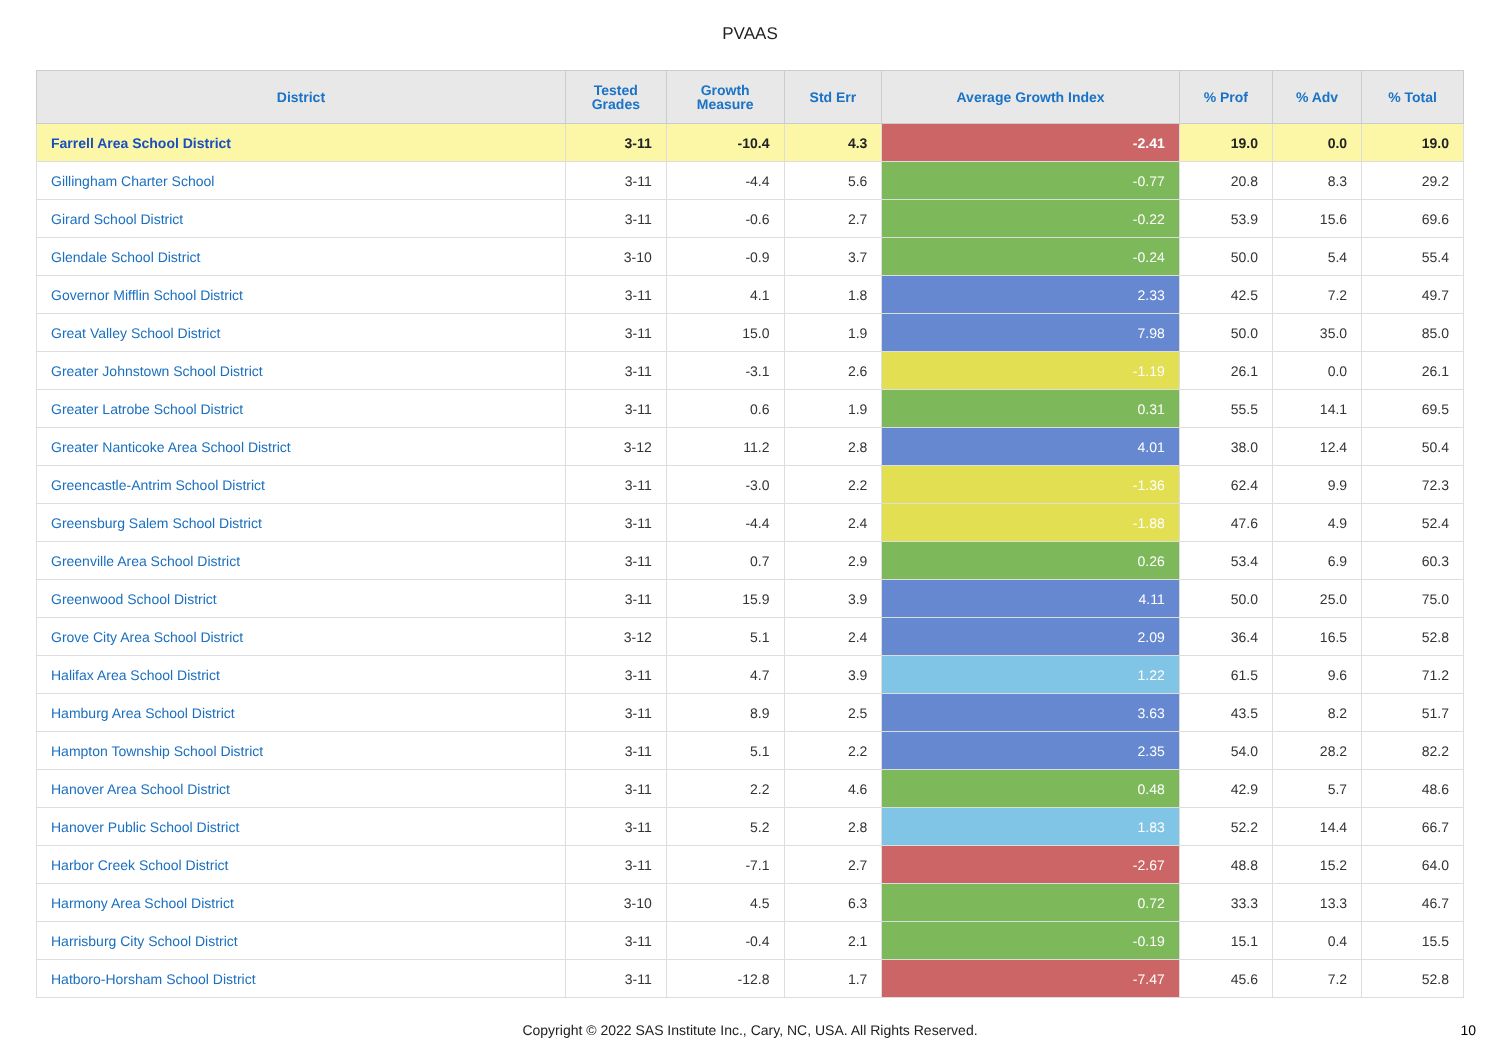PVAAS
| District | Tested Grades | Growth Measure | Std Err | Average Growth Index | % Prof | % Adv | % Total |
| --- | --- | --- | --- | --- | --- | --- | --- |
| Farrell Area School District | 3-11 | -10.4 | 4.3 | -2.41 | 19.0 | 0.0 | 19.0 |
| Gillingham Charter School | 3-11 | -4.4 | 5.6 | -0.77 | 20.8 | 8.3 | 29.2 |
| Girard School District | 3-11 | -0.6 | 2.7 | -0.22 | 53.9 | 15.6 | 69.6 |
| Glendale School District | 3-10 | -0.9 | 3.7 | -0.24 | 50.0 | 5.4 | 55.4 |
| Governor Mifflin School District | 3-11 | 4.1 | 1.8 | 2.33 | 42.5 | 7.2 | 49.7 |
| Great Valley School District | 3-11 | 15.0 | 1.9 | 7.98 | 50.0 | 35.0 | 85.0 |
| Greater Johnstown School District | 3-11 | -3.1 | 2.6 | -1.19 | 26.1 | 0.0 | 26.1 |
| Greater Latrobe School District | 3-11 | 0.6 | 1.9 | 0.31 | 55.5 | 14.1 | 69.5 |
| Greater Nanticoke Area School District | 3-12 | 11.2 | 2.8 | 4.01 | 38.0 | 12.4 | 50.4 |
| Greencastle-Antrim School District | 3-11 | -3.0 | 2.2 | -1.36 | 62.4 | 9.9 | 72.3 |
| Greensburg Salem School District | 3-11 | -4.4 | 2.4 | -1.88 | 47.6 | 4.9 | 52.4 |
| Greenville Area School District | 3-11 | 0.7 | 2.9 | 0.26 | 53.4 | 6.9 | 60.3 |
| Greenwood School District | 3-11 | 15.9 | 3.9 | 4.11 | 50.0 | 25.0 | 75.0 |
| Grove City Area School District | 3-12 | 5.1 | 2.4 | 2.09 | 36.4 | 16.5 | 52.8 |
| Halifax Area School District | 3-11 | 4.7 | 3.9 | 1.22 | 61.5 | 9.6 | 71.2 |
| Hamburg Area School District | 3-11 | 8.9 | 2.5 | 3.63 | 43.5 | 8.2 | 51.7 |
| Hampton Township School District | 3-11 | 5.1 | 2.2 | 2.35 | 54.0 | 28.2 | 82.2 |
| Hanover Area School District | 3-11 | 2.2 | 4.6 | 0.48 | 42.9 | 5.7 | 48.6 |
| Hanover Public School District | 3-11 | 5.2 | 2.8 | 1.83 | 52.2 | 14.4 | 66.7 |
| Harbor Creek School District | 3-11 | -7.1 | 2.7 | -2.67 | 48.8 | 15.2 | 64.0 |
| Harmony Area School District | 3-10 | 4.5 | 6.3 | 0.72 | 33.3 | 13.3 | 46.7 |
| Harrisburg City School District | 3-11 | -0.4 | 2.1 | -0.19 | 15.1 | 0.4 | 15.5 |
| Hatboro-Horsham School District | 3-11 | -12.8 | 1.7 | -7.47 | 45.6 | 7.2 | 52.8 |
Copyright © 2022 SAS Institute Inc., Cary, NC, USA. All Rights Reserved.
10